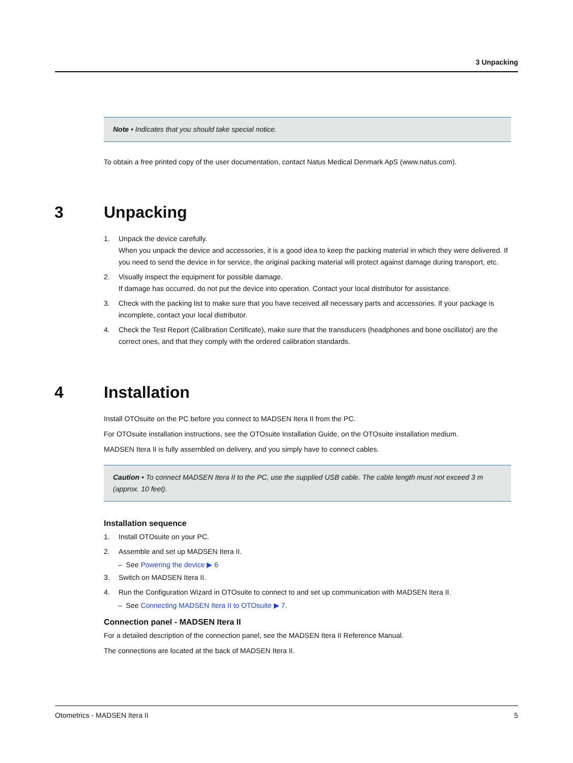3 Unpacking
Note • Indicates that you should take special notice.
To obtain a free printed copy of the user documentation, contact Natus Medical Denmark ApS (www.natus.com).
3 Unpacking
1. Unpack the device carefully.
When you unpack the device and accessories, it is a good idea to keep the packing material in which they were delivered. If you need to send the device in for service, the original packing material will protect against damage during transport, etc.
2. Visually inspect the equipment for possible damage.
If damage has occurred, do not put the device into operation. Contact your local distributor for assistance.
3. Check with the packing list to make sure that you have received all necessary parts and accessories. If your package is incomplete, contact your local distributor.
4. Check the Test Report (Calibration Certificate), make sure that the transducers (headphones and bone oscillator) are the correct ones, and that they comply with the ordered calibration standards.
4 Installation
Install OTOsuite on the PC before you connect to MADSEN Itera II from the PC.
For OTOsuite installation instructions, see the OTOsuite Installation Guide, on the OTOsuite installation medium.
MADSEN Itera II is fully assembled on delivery, and you simply have to connect cables.
Caution • To connect MADSEN Itera II to the PC, use the supplied USB cable. The cable length must not exceed 3 m (approx. 10 feet).
Installation sequence
1. Install OTOsuite on your PC.
2. Assemble and set up MADSEN Itera II.
– See Powering the device ▶ 6
3. Switch on MADSEN Itera II.
4. Run the Configuration Wizard in OTOsuite to connect to and set up communication with MADSEN Itera II.
– See Connecting MADSEN Itera II to OTOsuite ▶ 7.
Connection panel - MADSEN Itera II
For a detailed description of the connection panel, see the MADSEN Itera II Reference Manual.
The connections are located at the back of MADSEN Itera II.
Otometrics - MADSEN Itera II 5